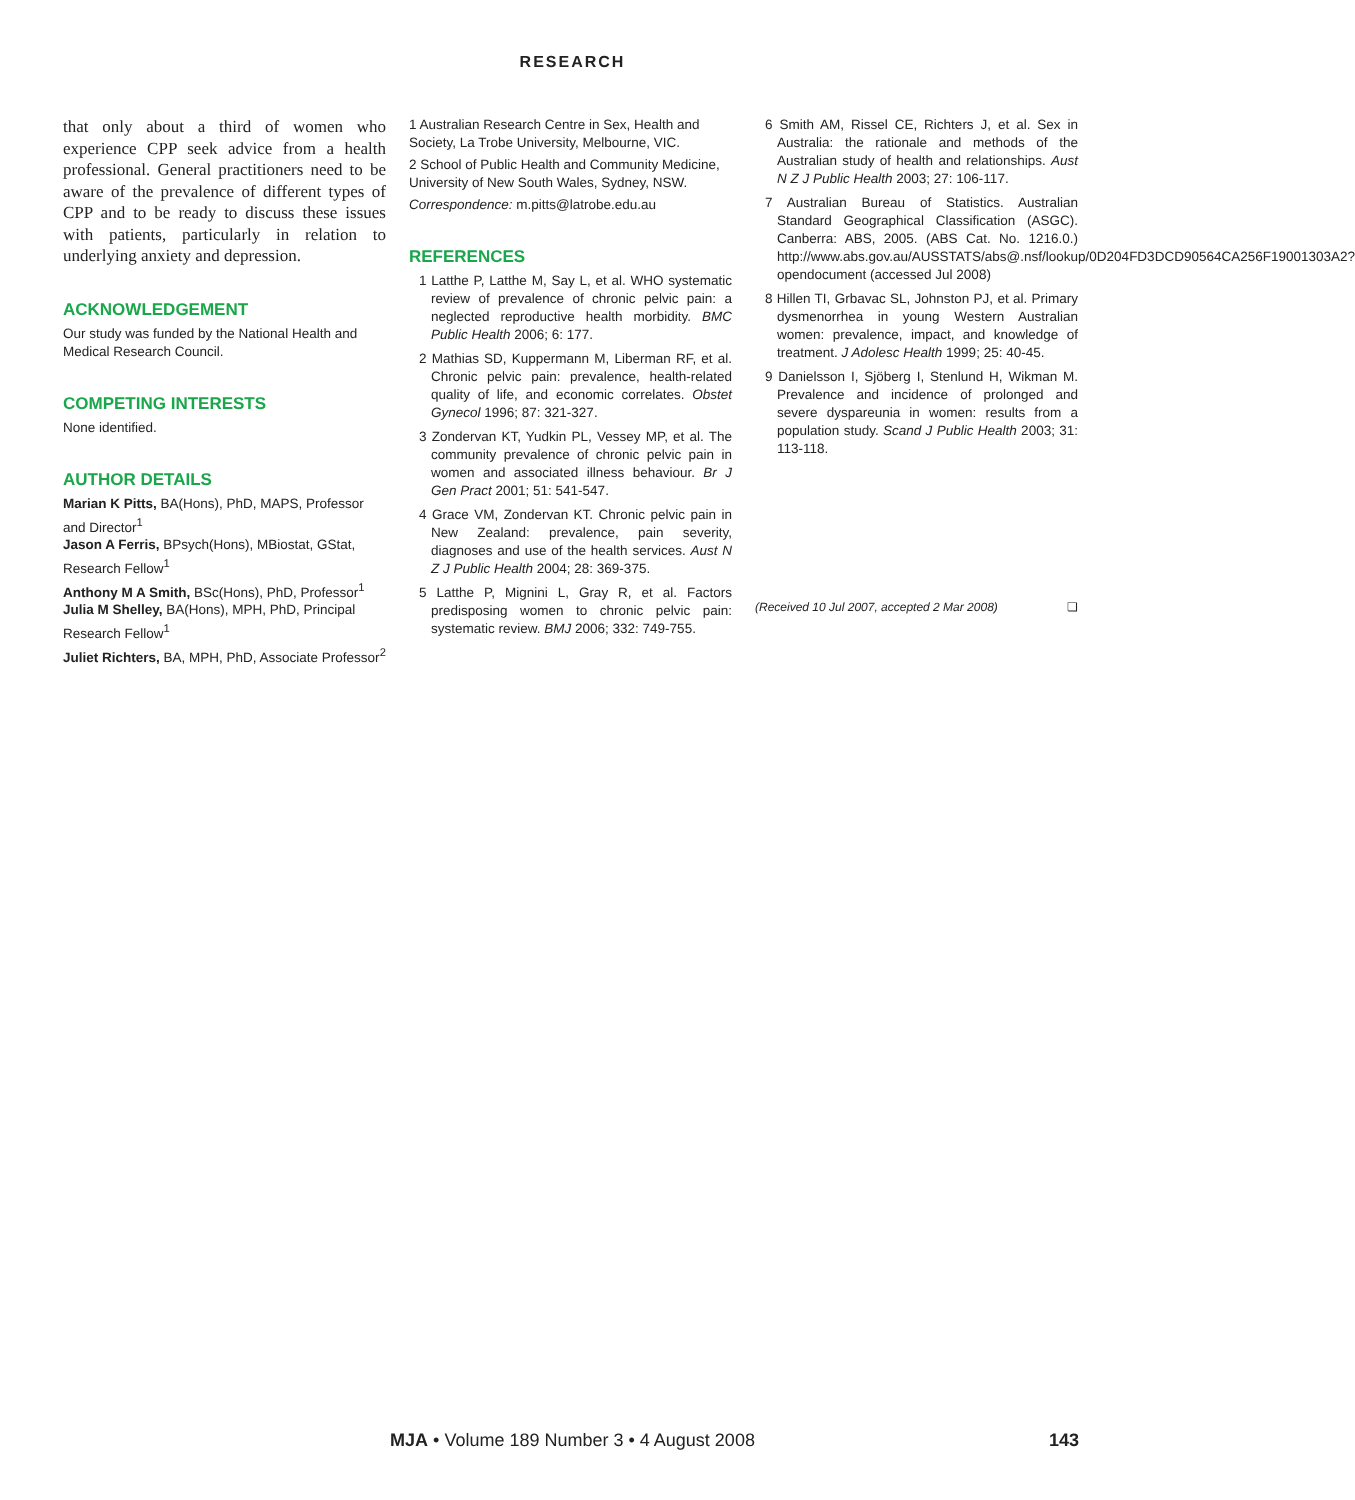RESEARCH
that only about a third of women who experience CPP seek advice from a health professional. General practitioners need to be aware of the prevalence of different types of CPP and to be ready to discuss these issues with patients, particularly in relation to underlying anxiety and depression.
ACKNOWLEDGEMENT
Our study was funded by the National Health and Medical Research Council.
COMPETING INTERESTS
None identified.
AUTHOR DETAILS
Marian K Pitts, BA(Hons), PhD, MAPS, Professor and Director<sup>1</sup>
Jason A Ferris, BPsych(Hons), MBiostat, GStat, Research Fellow<sup>1</sup>
Anthony M A Smith, BSc(Hons), PhD, Professor<sup>1</sup>
Julia M Shelley, BA(Hons), MPH, PhD, Principal Research Fellow<sup>1</sup>
Juliet Richters, BA, MPH, PhD, Associate Professor<sup>2</sup>
1 Australian Research Centre in Sex, Health and Society, La Trobe University, Melbourne, VIC.
2 School of Public Health and Community Medicine, University of New South Wales, Sydney, NSW.
Correspondence: m.pitts@latrobe.edu.au
REFERENCES
1 Latthe P, Latthe M, Say L, et al. WHO systematic review of prevalence of chronic pelvic pain: a neglected reproductive health morbidity. BMC Public Health 2006; 6: 177.
2 Mathias SD, Kuppermann M, Liberman RF, et al. Chronic pelvic pain: prevalence, health-related quality of life, and economic correlates. Obstet Gynecol 1996; 87: 321-327.
3 Zondervan KT, Yudkin PL, Vessey MP, et al. The community prevalence of chronic pelvic pain in women and associated illness behaviour. Br J Gen Pract 2001; 51: 541-547.
4 Grace VM, Zondervan KT. Chronic pelvic pain in New Zealand: prevalence, pain severity, diagnoses and use of the health services. Aust N Z J Public Health 2004; 28: 369-375.
5 Latthe P, Mignini L, Gray R, et al. Factors predisposing women to chronic pelvic pain: systematic review. BMJ 2006; 332: 749-755.
6 Smith AM, Rissel CE, Richters J, et al. Sex in Australia: the rationale and methods of the Australian study of health and relationships. Aust N Z J Public Health 2003; 27: 106-117.
7 Australian Bureau of Statistics. Australian Standard Geographical Classification (ASGC). Canberra: ABS, 2005. (ABS Cat. No. 1216.0.) http://www.abs.gov.au/AUSSTATS/abs@.nsf/lookup/0D204FD3DCD90564CA256F19001303A2?opendocument (accessed Jul 2008)
8 Hillen TI, Grbavac SL, Johnston PJ, et al. Primary dysmenorrhea in young Western Australian women: prevalence, impact, and knowledge of treatment. J Adolesc Health 1999; 25: 40-45.
9 Danielsson I, Sjöberg I, Stenlund H, Wikman M. Prevalence and incidence of prolonged and severe dyspareunia in women: results from a population study. Scand J Public Health 2003; 31: 113-118.
(Received 10 Jul 2007, accepted 2 Mar 2008) ❏
MJA • Volume 189 Number 3 • 4 August 2008
143